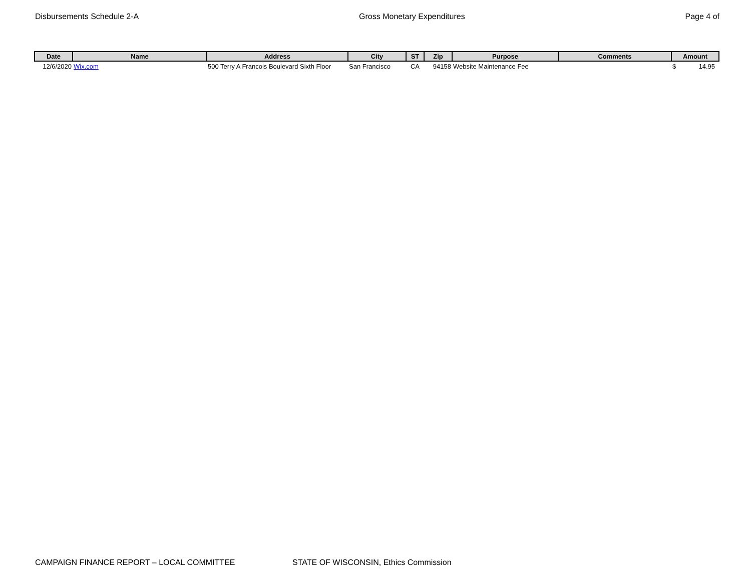Disbursements Schedule 2-A Gross Monetary Expenditures Page 4 of
| Date | Name | Address | City | ST | Zip | Purpose | Comments | Amount |
| --- | --- | --- | --- | --- | --- | --- | --- | --- |
| 12/6/2020 | Wix.com | 500 Terry A Francois Boulevard Sixth Floor | San Francisco | CA | 94158 | Website Maintenance Fee | | $ 14.95 |
CAMPAIGN FINANCE REPORT – LOCAL COMMITTEE STATE OF WISCONSIN, Ethics Commission